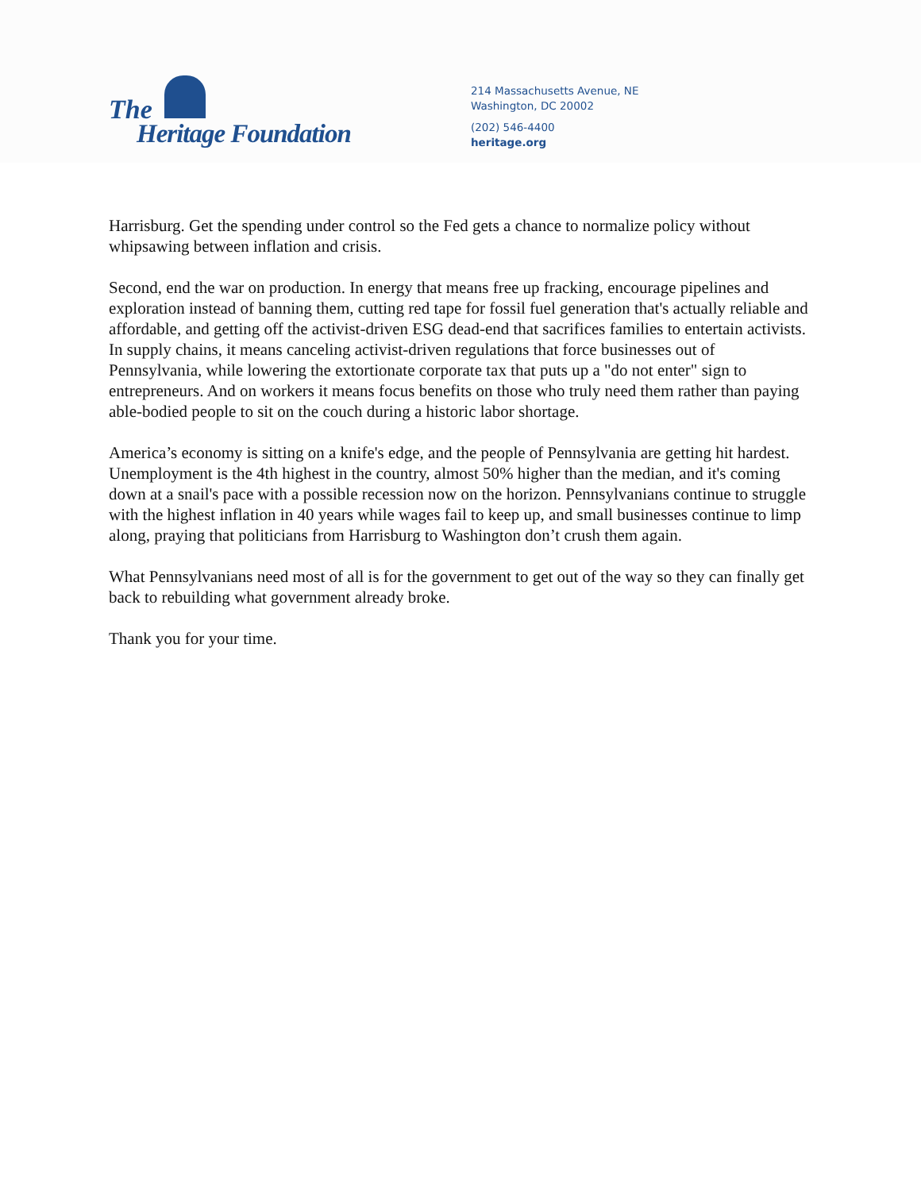The
Heritage Foundation
214 Massachusetts Avenue, NE
Washington, DC 20002
(202) 546-4400
heritage.org
Harrisburg. Get the spending under control so the Fed gets a chance to normalize policy without whipsawing between inflation and crisis.
Second, end the war on production. In energy that means free up fracking, encourage pipelines and exploration instead of banning them, cutting red tape for fossil fuel generation that's actually reliable and affordable, and getting off the activist-driven ESG dead-end that sacrifices families to entertain activists. In supply chains, it means canceling activist-driven regulations that force businesses out of Pennsylvania, while lowering the extortionate corporate tax that puts up a "do not enter" sign to entrepreneurs. And on workers it means focus benefits on those who truly need them rather than paying able-bodied people to sit on the couch during a historic labor shortage.
America’s economy is sitting on a knife's edge, and the people of Pennsylvania are getting hit hardest. Unemployment is the 4th highest in the country, almost 50% higher than the median, and it's coming down at a snail's pace with a possible recession now on the horizon. Pennsylvanians continue to struggle with the highest inflation in 40 years while wages fail to keep up, and small businesses continue to limp along, praying that politicians from Harrisburg to Washington don’t crush them again.
What Pennsylvanians need most of all is for the government to get out of the way so they can finally get back to rebuilding what government already broke.
Thank you for your time.